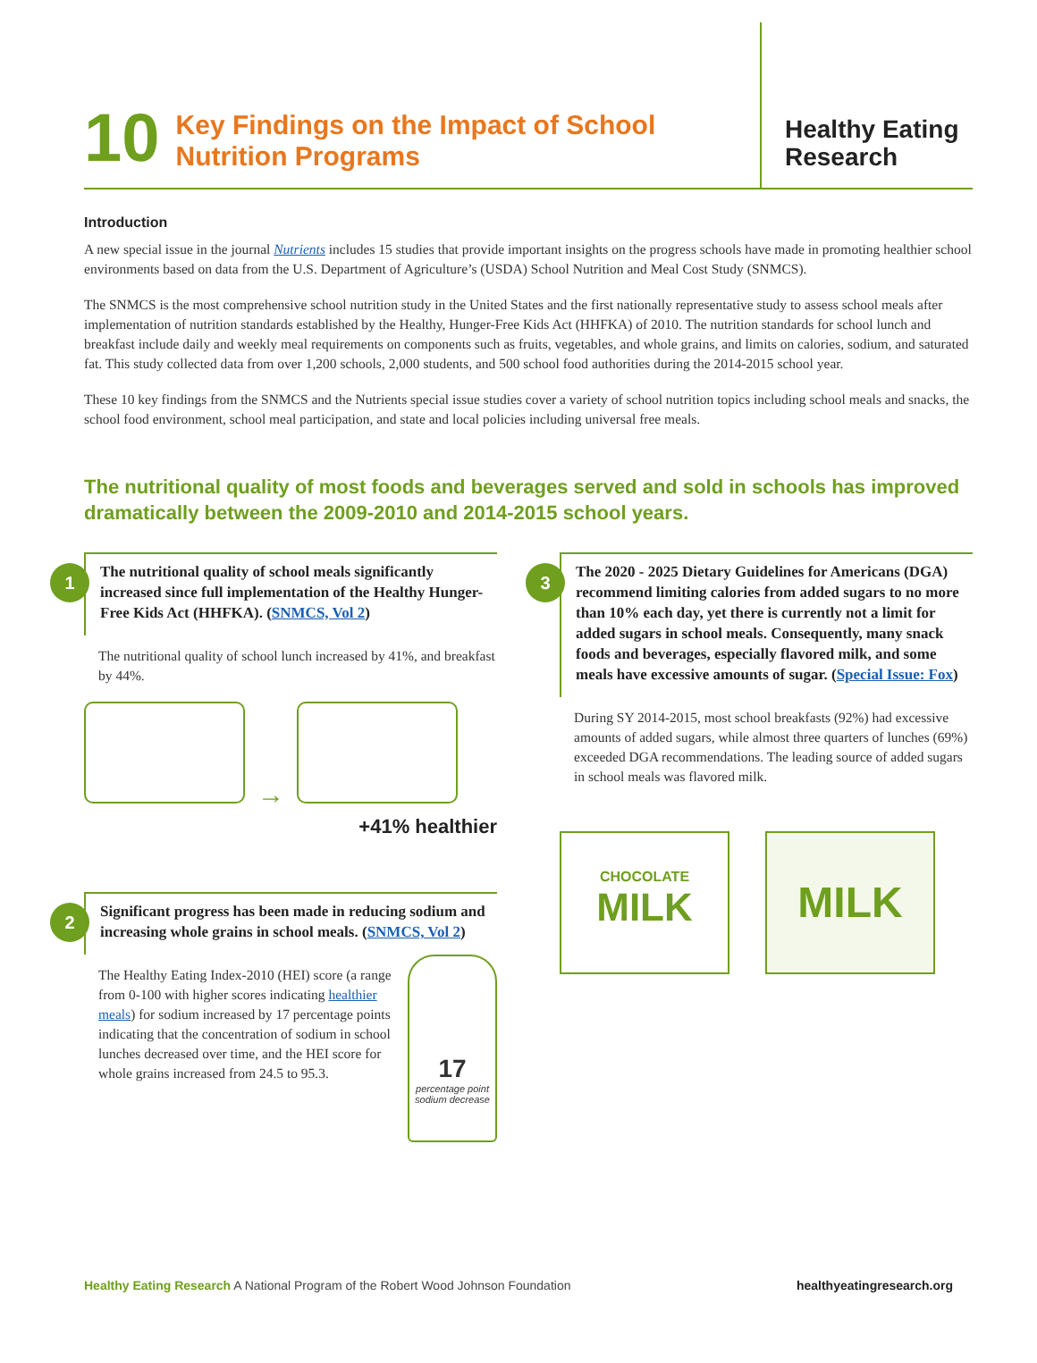10 Key Findings on the Impact of School
Nutrition Programs
Healthy Eating
Research
Introduction
A new special issue in the journal Nutrients includes 15 studies that provide important insights on the progress schools have made in promoting healthier school environments based on data from the U.S. Department of Agriculture’s (USDA) School Nutrition and Meal Cost Study (SNMCS).
The SNMCS is the most comprehensive school nutrition study in the United States and the first nationally representative study to assess school meals after implementation of nutrition standards established by the Healthy, Hunger-Free Kids Act (HHFKA) of 2010. The nutrition standards for school lunch and breakfast include daily and weekly meal requirements on components such as fruits, vegetables, and whole grains, and limits on calories, sodium, and saturated fat. This study collected data from over 1,200 schools, 2,000 students, and 500 school food authorities during the 2014-2015 school year.
These 10 key findings from the SNMCS and the Nutrients special issue studies cover a variety of school nutrition topics including school meals and snacks, the school food environment, school meal participation, and state and local policies including universal free meals.
The nutritional quality of most foods and beverages served and sold in schools has improved dramatically between the 2009-2010 and 2014-2015 school years.
1 The nutritional quality of school meals significantly increased since full implementation of the Healthy Hunger-Free Kids Act (HHFKA). (SNMCS, Vol 2)
The nutritional quality of school lunch increased by 41%, and breakfast by 44%.
→
+41% healthier
2 Significant progress has been made in reducing sodium and increasing whole grains in school meals. (SNMCS, Vol 2)
The Healthy Eating Index-2010 (HEI) score (a range from 0-100 with higher scores indicating healthier meals) for sodium increased by 17 percentage points indicating that the concentration of sodium in school lunches decreased over time, and the HEI score for whole grains increased from 24.5 to 95.3.
17
percentage point sodium decrease
3 The 2020 - 2025 Dietary Guidelines for Americans (DGA) recommend limiting calories from added sugars to no more than 10% each day, yet there is currently not a limit for added sugars in school meals. Consequently, many snack foods and beverages, especially flavored milk, and some meals have excessive amounts of sugar. (Special Issue: Fox)
During SY 2014-2015, most school breakfasts (92%) had excessive amounts of added sugars, while almost three quarters of lunches (69%) exceeded DGA recommendations. The leading source of added sugars in school meals was flavored milk.
CHOCOLATE
MILK
MILK
Healthy Eating Research A National Program of the Robert Wood Johnson Foundation healthyeatingresearch.org